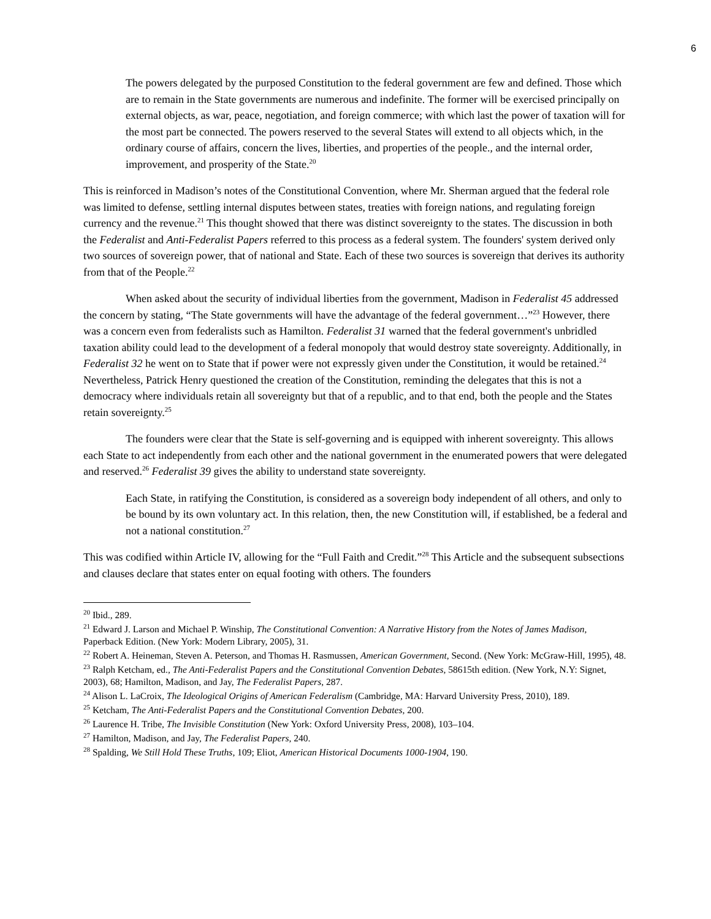6
The powers delegated by the purposed Constitution to the federal government are few and defined. Those which are to remain in the State governments are numerous and indefinite. The former will be exercised principally on external objects, as war, peace, negotiation, and foreign commerce; with which last the power of taxation will for the most part be connected. The powers reserved to the several States will extend to all objects which, in the ordinary course of affairs, concern the lives, liberties, and properties of the people., and the internal order, improvement, and prosperity of the State.<sup>20</sup>
This is reinforced in Madison’s notes of the Constitutional Convention, where Mr. Sherman argued that the federal role was limited to defense, settling internal disputes between states, treaties with foreign nations, and regulating foreign currency and the revenue.<sup>21</sup> This thought showed that there was distinct sovereignty to the states. The discussion in both the Federalist and Anti-Federalist Papers referred to this process as a federal system. The founders' system derived only two sources of sovereign power, that of national and State. Each of these two sources is sovereign that derives its authority from that of the People.<sup>22</sup>
When asked about the security of individual liberties from the government, Madison in Federalist 45 addressed the concern by stating, “The State governments will have the advantage of the federal government…”<sup>23</sup> However, there was a concern even from federalists such as Hamilton. Federalist 31 warned that the federal government's unbridled taxation ability could lead to the development of a federal monopoly that would destroy state sovereignty. Additionally, in Federalist 32 he went on to State that if power were not expressly given under the Constitution, it would be retained.<sup>24</sup> Nevertheless, Patrick Henry questioned the creation of the Constitution, reminding the delegates that this is not a democracy where individuals retain all sovereignty but that of a republic, and to that end, both the people and the States retain sovereignty.<sup>25</sup>
The founders were clear that the State is self-governing and is equipped with inherent sovereignty. This allows each State to act independently from each other and the national government in the enumerated powers that were delegated and reserved.<sup>26</sup> Federalist 39 gives the ability to understand state sovereignty.
Each State, in ratifying the Constitution, is considered as a sovereign body independent of all others, and only to be bound by its own voluntary act. In this relation, then, the new Constitution will, if established, be a federal and not a national constitution.<sup>27</sup>
This was codified within Article IV, allowing for the “Full Faith and Credit.”<sup>28</sup> This Article and the subsequent subsections and clauses declare that states enter on equal footing with others. The founders
<sup>20</sup> Ibid., 289.
<sup>21</sup> Edward J. Larson and Michael P. Winship, The Constitutional Convention: A Narrative History from the Notes of James Madison, Paperback Edition. (New York: Modern Library, 2005), 31.
<sup>22</sup> Robert A. Heineman, Steven A. Peterson, and Thomas H. Rasmussen, American Government, Second. (New York: McGraw-Hill, 1995), 48.
<sup>23</sup> Ralph Ketcham, ed., The Anti-Federalist Papers and the Constitutional Convention Debates, 58615th edition. (New York, N.Y: Signet, 2003), 68; Hamilton, Madison, and Jay, The Federalist Papers, 287.
<sup>24</sup> Alison L. LaCroix, The Ideological Origins of American Federalism (Cambridge, MA: Harvard University Press, 2010), 189.
<sup>25</sup> Ketcham, The Anti-Federalist Papers and the Constitutional Convention Debates, 200.
<sup>26</sup> Laurence H. Tribe, The Invisible Constitution (New York: Oxford University Press, 2008), 103–104.
<sup>27</sup> Hamilton, Madison, and Jay, The Federalist Papers, 240.
<sup>28</sup> Spalding, We Still Hold These Truths, 109; Eliot, American Historical Documents 1000-1904, 190.